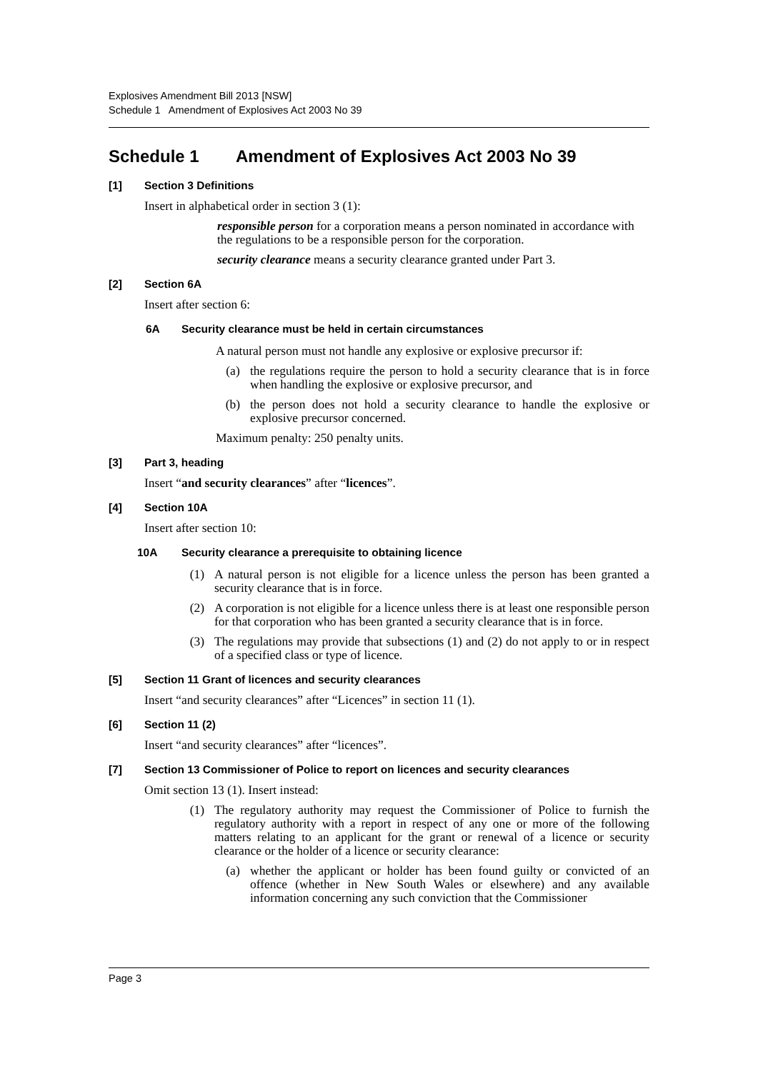Explosives Amendment Bill 2013 [NSW]
Schedule 1 Amendment of Explosives Act 2003 No 39
Schedule 1 Amendment of Explosives Act 2003 No 39
[1] Section 3 Definitions
Insert in alphabetical order in section 3 (1):
responsible person for a corporation means a person nominated in accordance with the regulations to be a responsible person for the corporation.
security clearance means a security clearance granted under Part 3.
[2] Section 6A
Insert after section 6:
6A Security clearance must be held in certain circumstances
A natural person must not handle any explosive or explosive precursor if:
(a) the regulations require the person to hold a security clearance that is in force when handling the explosive or explosive precursor, and
(b) the person does not hold a security clearance to handle the explosive or explosive precursor concerned.
Maximum penalty: 250 penalty units.
[3] Part 3, heading
Insert “and security clearances” after “licences”.
[4] Section 10A
Insert after section 10:
10A Security clearance a prerequisite to obtaining licence
(1) A natural person is not eligible for a licence unless the person has been granted a security clearance that is in force.
(2) A corporation is not eligible for a licence unless there is at least one responsible person for that corporation who has been granted a security clearance that is in force.
(3) The regulations may provide that subsections (1) and (2) do not apply to or in respect of a specified class or type of licence.
[5] Section 11 Grant of licences and security clearances
Insert “and security clearances” after “Licences” in section 11 (1).
[6] Section 11 (2)
Insert “and security clearances” after “licences”.
[7] Section 13 Commissioner of Police to report on licences and security clearances
Omit section 13 (1). Insert instead:
(1) The regulatory authority may request the Commissioner of Police to furnish the regulatory authority with a report in respect of any one or more of the following matters relating to an applicant for the grant or renewal of a licence or security clearance or the holder of a licence or security clearance:
(a) whether the applicant or holder has been found guilty or convicted of an offence (whether in New South Wales or elsewhere) and any available information concerning any such conviction that the Commissioner
Page 3